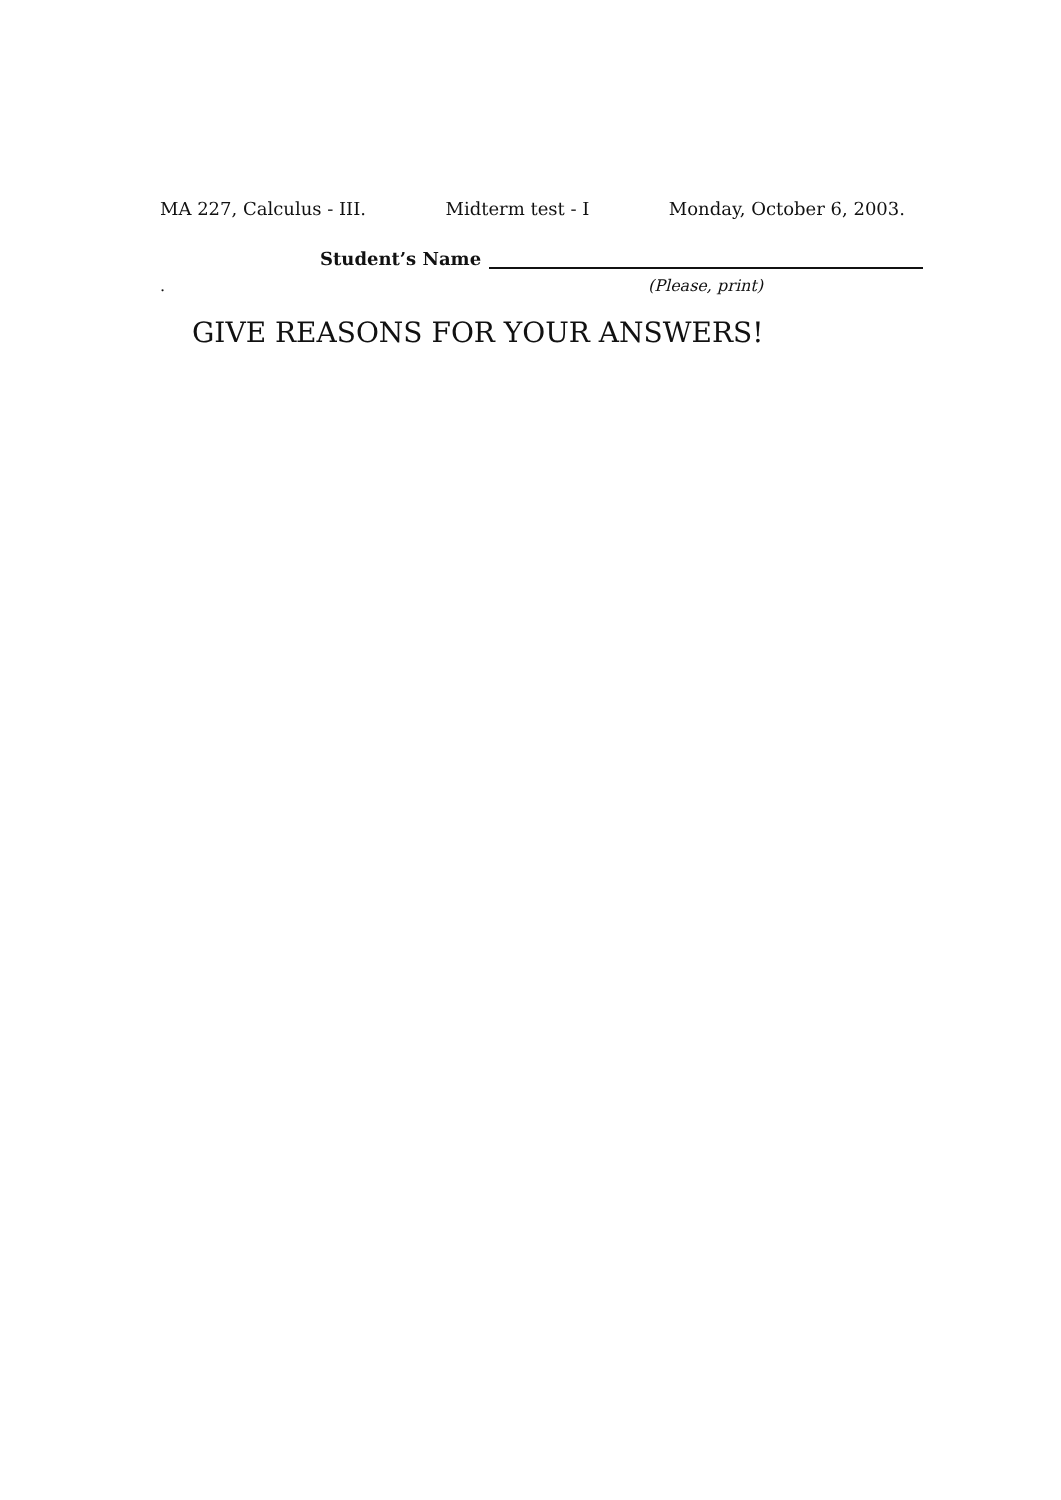MA 227, Calculus - III. Midterm test - I Monday, October 6, 2003.
Student’s Name
. (Please, print)
GIVE REASONS FOR YOUR ANSWERS!